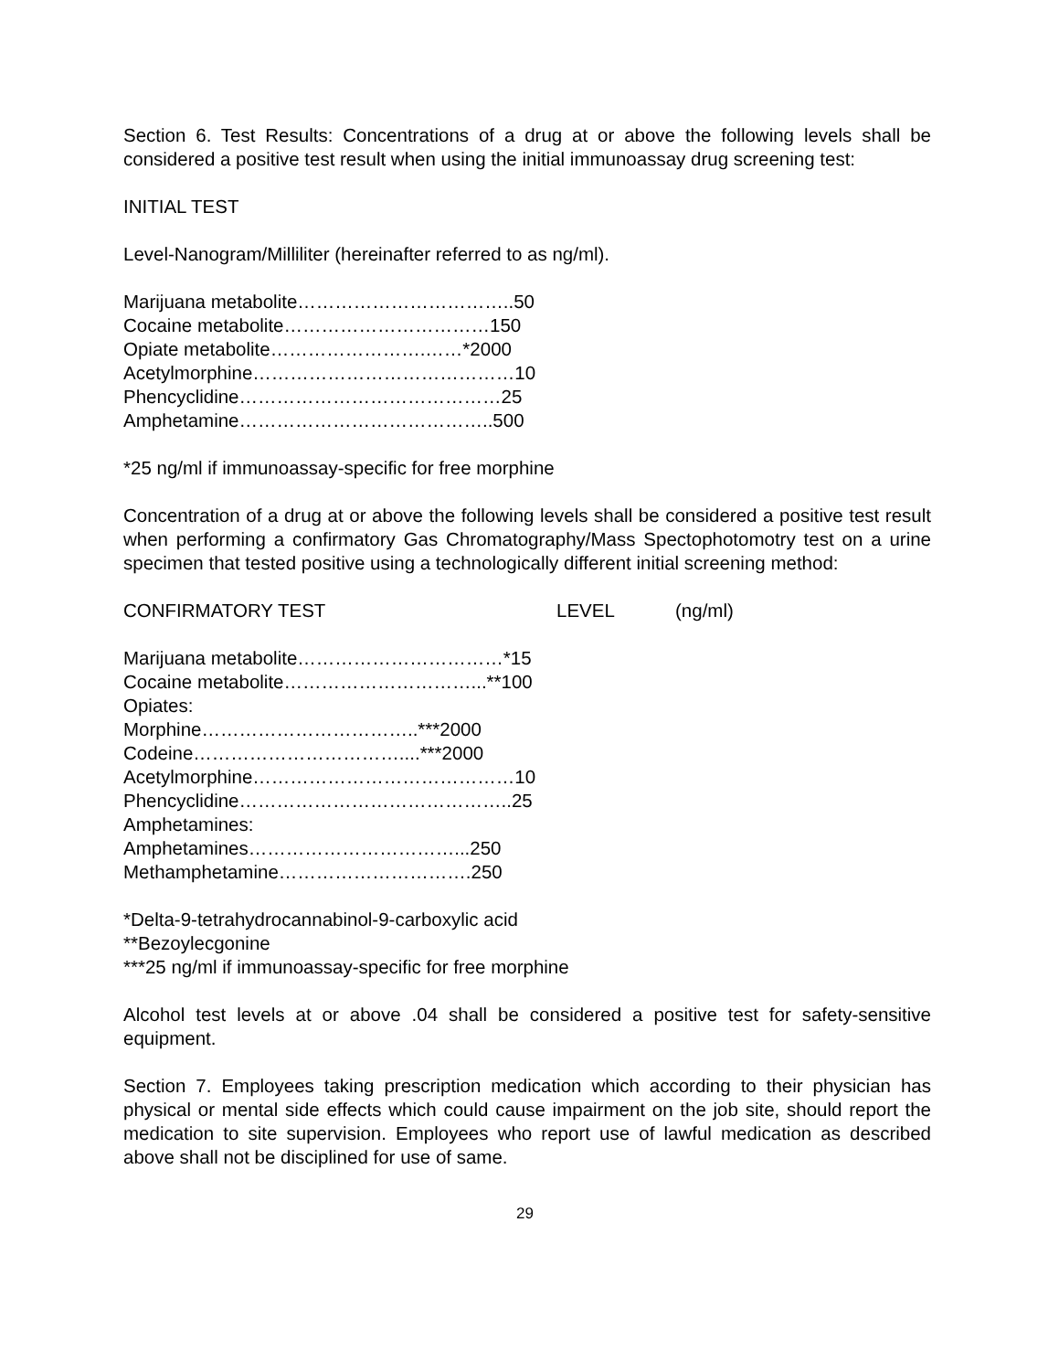Section 6. Test Results: Concentrations of a drug at or above the following levels shall be considered a positive test result when using the initial immunoassay drug screening test:
INITIAL TEST
Level-Nanogram/Milliliter (hereinafter referred to as ng/ml).
Marijuana metabolite……………………………..50
Cocaine metabolite……………………………150
Opiate metabolite…………………….……*2000
Acetylmorphine……………………………………10
Phencyclidine……………………………………25
Amphetamine…………………………………..500
*25 ng/ml if immunoassay-specific for free morphine
Concentration of a drug at or above the following levels shall be considered a positive test result when performing a confirmatory Gas Chromatography/Mass Spectophotomotry test on a urine specimen that tested positive using a technologically different initial screening method:
CONFIRMATORY TEST LEVEL (ng/ml)
Marijuana metabolite……………………………*15
Cocaine metabolite…………………………...**100
Opiates:
Morphine……………………………..***2000
Codeine……………………………....***2000
Acetylmorphine……………………………………10
Phencyclidine……………………………………..25
Amphetamines:
Amphetamines……………………………...250
Methamphetamine………………………….250
*Delta-9-tetrahydrocannabinol-9-carboxylic acid
**Bezoylecgonine
***25 ng/ml if immunoassay-specific for free morphine
Alcohol test levels at or above .04 shall be considered a positive test for safety-sensitive equipment.
Section 7. Employees taking prescription medication which according to their physician has physical or mental side effects which could cause impairment on the job site, should report the medication to site supervision. Employees who report use of lawful medication as described above shall not be disciplined for use of same.
29